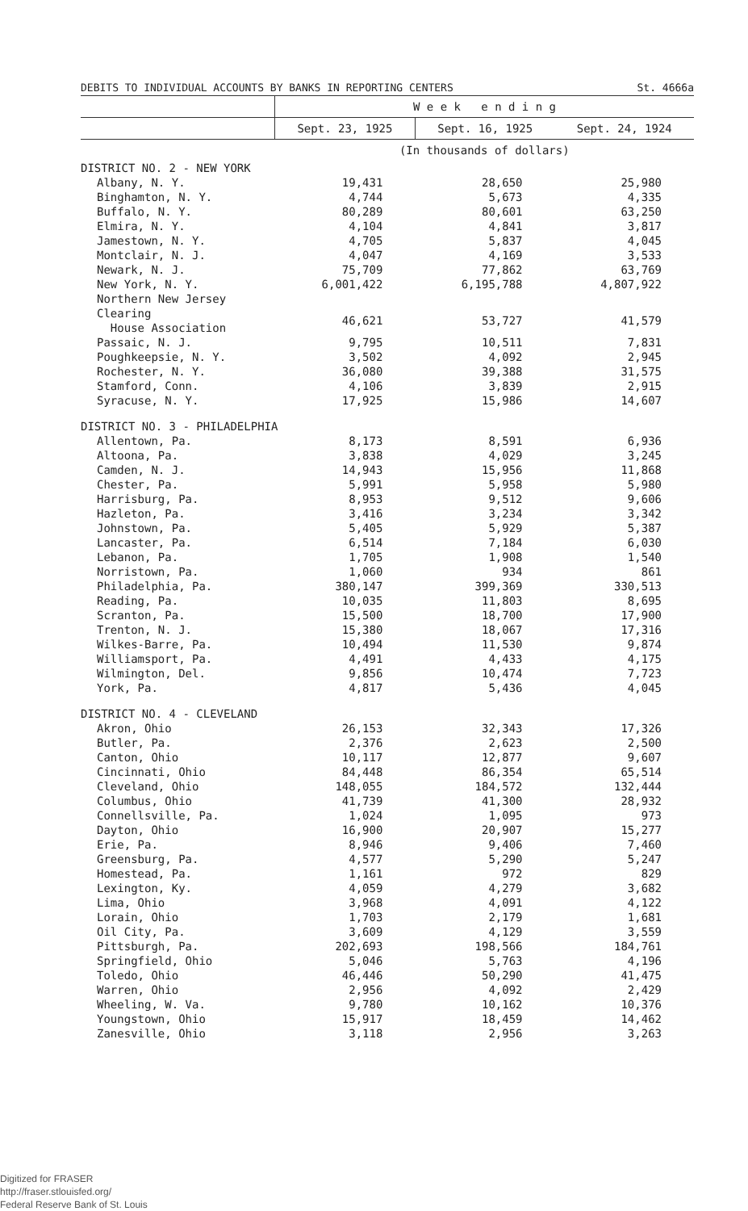| DEBITS TO INDIVIDUAL ACCOUNTS BY BANKS IN REPORTING CENTERS | | | St. 4666a |
| | W e e k e n d i n g | | |
| | Sept. 23, 1925 | Sept. 16, 1925 | Sept. 24, 1924 |
| | (In thousands of dollars) | | |
| DISTRICT NO. 2 - NEW YORK | | | |
| Albany, N. Y. | 19,431 | 28,650 | 25,980 |
| Binghamton, N. Y. | 4,744 | 5,673 | 4,335 |
| Buffalo, N. Y. | 80,289 | 80,601 | 63,250 |
| Elmira, N. Y. | 4,104 | 4,841 | 3,817 |
| Jamestown, N. Y. | 4,705 | 5,837 | 4,045 |
| Montclair, N. J. | 4,047 | 4,169 | 3,533 |
| Newark, N. J. | 75,709 | 77,862 | 63,769 |
| New York, N. Y. | 6,001,422 | 6,195,788 | 4,807,922 |
| Northern New Jersey Clearing House Association | 46,621 | 53,727 | 41,579 |
| Passaic, N. J. | 9,795 | 10,511 | 7,831 |
| Poughkeepsie, N. Y. | 3,502 | 4,092 | 2,945 |
| Rochester, N. Y. | 36,080 | 39,388 | 31,575 |
| Stamford, Conn. | 4,106 | 3,839 | 2,915 |
| Syracuse, N. Y. | 17,925 | 15,986 | 14,607 |
| DISTRICT NO. 3 - PHILADELPHIA | | | |
| Allentown, Pa. | 8,173 | 8,591 | 6,936 |
| Altoona, Pa. | 3,838 | 4,029 | 3,245 |
| Camden, N. J. | 14,943 | 15,956 | 11,868 |
| Chester, Pa. | 5,991 | 5,958 | 5,980 |
| Harrisburg, Pa. | 8,953 | 9,512 | 9,606 |
| Hazleton, Pa. | 3,416 | 3,234 | 3,342 |
| Johnstown, Pa. | 5,405 | 5,929 | 5,387 |
| Lancaster, Pa. | 6,514 | 7,184 | 6,030 |
| Lebanon, Pa. | 1,705 | 1,908 | 1,540 |
| Norristown, Pa. | 1,060 | 934 | 861 |
| Philadelphia, Pa. | 380,147 | 399,369 | 330,513 |
| Reading, Pa. | 10,035 | 11,803 | 8,695 |
| Scranton, Pa. | 15,500 | 18,700 | 17,900 |
| Trenton, N. J. | 15,380 | 18,067 | 17,316 |
| Wilkes-Barre, Pa. | 10,494 | 11,530 | 9,874 |
| Williamsport, Pa. | 4,491 | 4,433 | 4,175 |
| Wilmington, Del. | 9,856 | 10,474 | 7,723 |
| York, Pa. | 4,817 | 5,436 | 4,045 |
| DISTRICT NO. 4 - CLEVELAND | | | |
| Akron, Ohio | 26,153 | 32,343 | 17,326 |
| Butler, Pa. | 2,376 | 2,623 | 2,500 |
| Canton, Ohio | 10,117 | 12,877 | 9,607 |
| Cincinnati, Ohio | 84,448 | 86,354 | 65,514 |
| Cleveland, Ohio | 148,055 | 184,572 | 132,444 |
| Columbus, Ohio | 41,739 | 41,300 | 28,932 |
| Connellsville, Pa. | 1,024 | 1,095 | 973 |
| Dayton, Ohio | 16,900 | 20,907 | 15,277 |
| Erie, Pa. | 8,946 | 9,406 | 7,460 |
| Greensburg, Pa. | 4,577 | 5,290 | 5,247 |
| Homestead, Pa. | 1,161 | 972 | 829 |
| Lexington, Ky. | 4,059 | 4,279 | 3,682 |
| Lima, Ohio | 3,968 | 4,091 | 4,122 |
| Lorain, Ohio | 1,703 | 2,179 | 1,681 |
| Oil City, Pa. | 3,609 | 4,129 | 3,559 |
| Pittsburgh, Pa. | 202,693 | 198,566 | 184,761 |
| Springfield, Ohio | 5,046 | 5,763 | 4,196 |
| Toledo, Ohio | 46,446 | 50,290 | 41,475 |
| Warren, Ohio | 2,956 | 4,092 | 2,429 |
| Wheeling, W. Va. | 9,780 | 10,162 | 10,376 |
| Youngstown, Ohio | 15,917 | 18,459 | 14,462 |
| Zanesville, Ohio | 3,118 | 2,956 | 3,263 |
Digitized for FRASER
http://fraser.stlouisfed.org/
Federal Reserve Bank of St. Louis